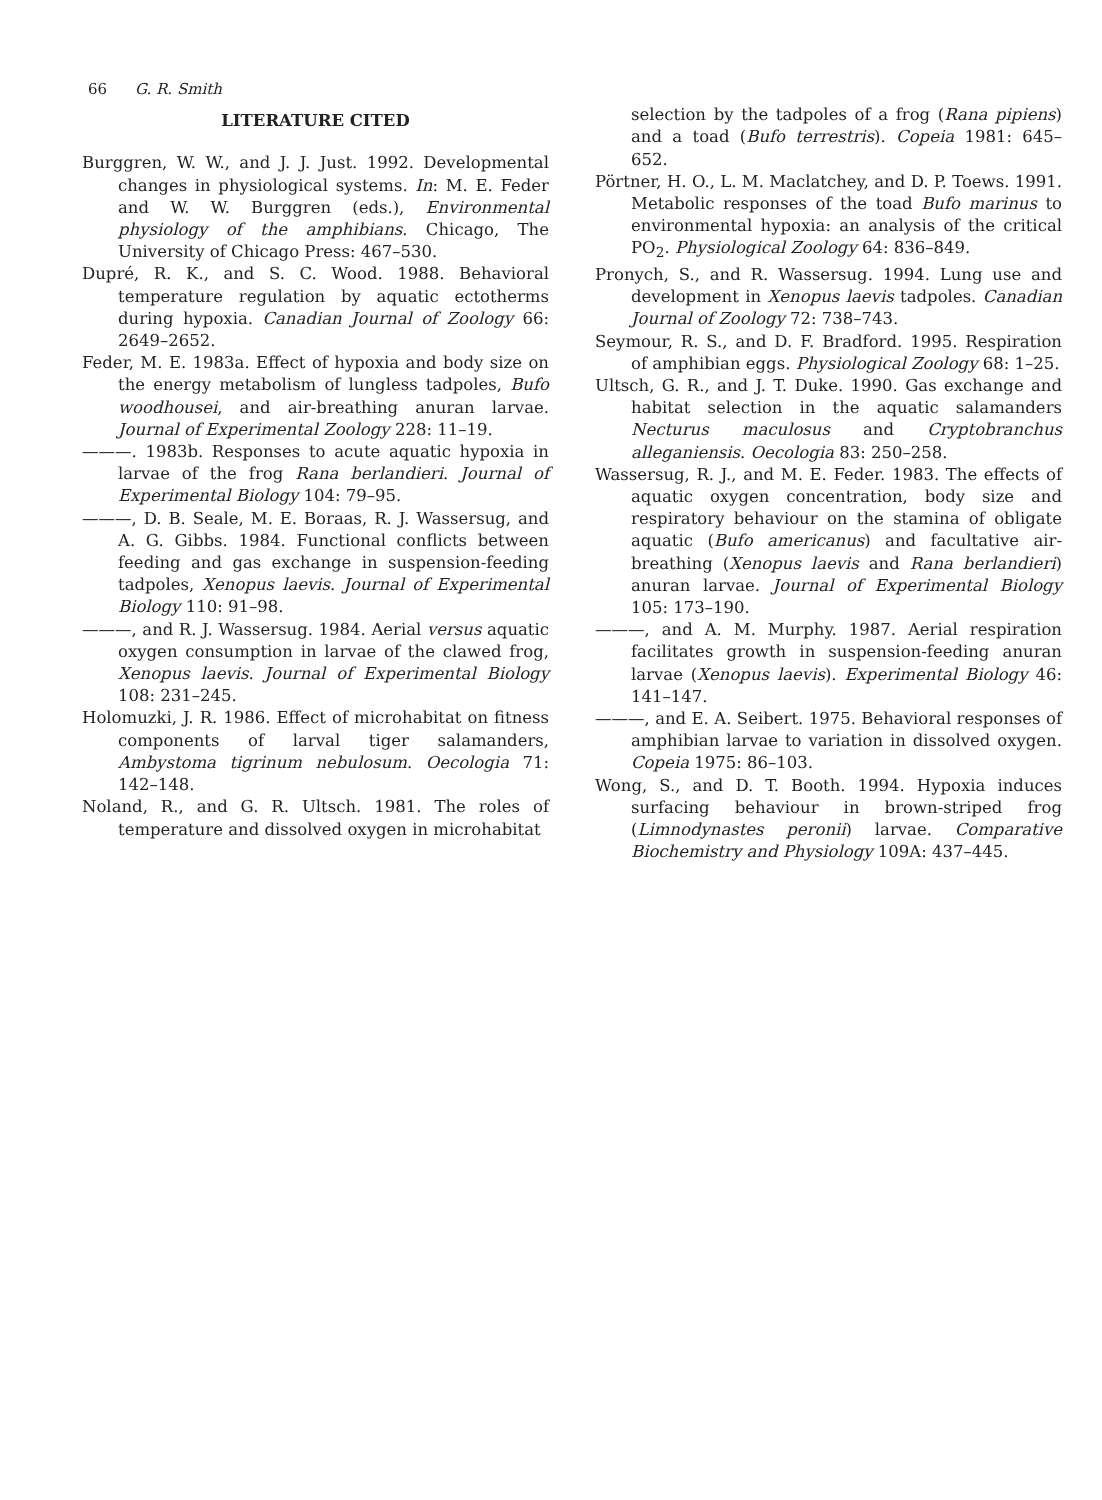66 G. R. Smith
LITERATURE CITED
Burggren, W. W., and J. J. Just. 1992. Developmental changes in physiological systems. In: M. E. Feder and W. W. Burggren (eds.), Environmental physiology of the amphibians. Chicago, The University of Chicago Press: 467–530.
Dupré, R. K., and S. C. Wood. 1988. Behavioral temperature regulation by aquatic ectotherms during hypoxia. Canadian Journal of Zoology 66: 2649–2652.
Feder, M. E. 1983a. Effect of hypoxia and body size on the energy metabolism of lungless tadpoles, Bufo woodhousei, and air-breathing anuran larvae. Journal of Experimental Zoology 228: 11–19.
———. 1983b. Responses to acute aquatic hypoxia in larvae of the frog Rana berlandieri. Journal of Experimental Biology 104: 79–95.
———, D. B. Seale, M. E. Boraas, R. J. Wassersug, and A. G. Gibbs. 1984. Functional conflicts between feeding and gas exchange in suspension-feeding tadpoles, Xenopus laevis. Journal of Experimental Biology 110: 91–98.
———, and R. J. Wassersug. 1984. Aerial versus aquatic oxygen consumption in larvae of the clawed frog, Xenopus laevis. Journal of Experimental Biology 108: 231–245.
Holomuzki, J. R. 1986. Effect of microhabitat on fitness components of larval tiger salamanders, Ambystoma tigrinum nebulosum. Oecologia 71: 142–148.
Noland, R., and G. R. Ultsch. 1981. The roles of temperature and dissolved oxygen in microhabitat
selection by the tadpoles of a frog (Rana pipiens) and a toad (Bufo terrestris). Copeia 1981: 645–652.
Pörtner, H. O., L. M. Maclatchey, and D. P. Toews. 1991. Metabolic responses of the toad Bufo marinus to environmental hypoxia: an analysis of the critical PO<sub>2</sub>. Physiological Zoology 64: 836–849.
Pronych, S., and R. Wassersug. 1994. Lung use and development in Xenopus laevis tadpoles. Canadian Journal of Zoology 72: 738–743.
Seymour, R. S., and D. F. Bradford. 1995. Respiration of amphibian eggs. Physiological Zoology 68: 1–25.
Ultsch, G. R., and J. T. Duke. 1990. Gas exchange and habitat selection in the aquatic salamanders Necturus maculosus and Cryptobranchus alleganiensis. Oecologia 83: 250–258.
Wassersug, R. J., and M. E. Feder. 1983. The effects of aquatic oxygen concentration, body size and respiratory behaviour on the stamina of obligate aquatic (Bufo americanus) and facultative air-breathing (Xenopus laevis and Rana berlandieri) anuran larvae. Journal of Experimental Biology 105: 173–190.
———, and A. M. Murphy. 1987. Aerial respiration facilitates growth in suspension-feeding anuran larvae (Xenopus laevis). Experimental Biology 46: 141–147.
———, and E. A. Seibert. 1975. Behavioral responses of amphibian larvae to variation in dissolved oxygen. Copeia 1975: 86–103.
Wong, S., and D. T. Booth. 1994. Hypoxia induces surfacing behaviour in brown-striped frog (Limnodynastes peronii) larvae. Comparative Biochemistry and Physiology 109A: 437–445.